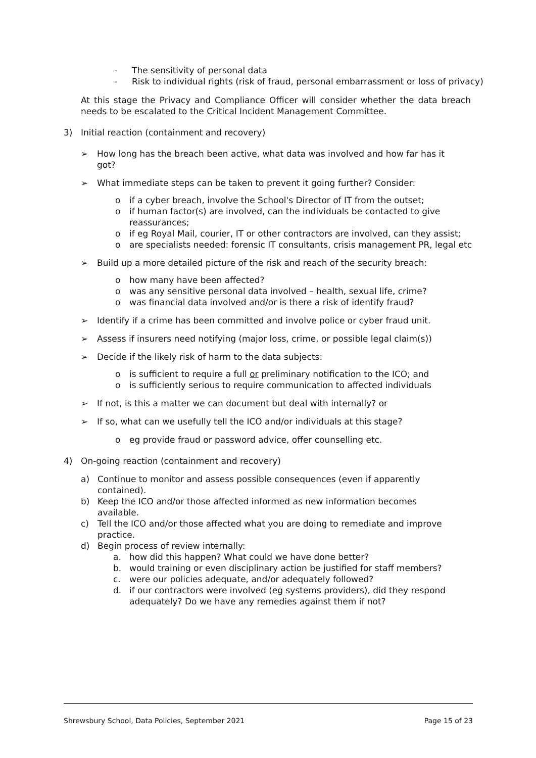- The sensitivity of personal data
- Risk to individual rights (risk of fraud, personal embarrassment or loss of privacy)
At this stage the Privacy and Compliance Officer will consider whether the data breach needs to be escalated to the Critical Incident Management Committee.
3) Initial reaction (containment and recovery)
➢ How long has the breach been active, what data was involved and how far has it got?
➢ What immediate steps can be taken to prevent it going further? Consider:
o if a cyber breach, involve the School's Director of IT from the outset;
o if human factor(s) are involved, can the individuals be contacted to give reassurances;
o if eg Royal Mail, courier, IT or other contractors are involved, can they assist;
o are specialists needed: forensic IT consultants, crisis management PR, legal etc
➢ Build up a more detailed picture of the risk and reach of the security breach:
o how many have been affected?
o was any sensitive personal data involved – health, sexual life, crime?
o was financial data involved and/or is there a risk of identify fraud?
➢ Identify if a crime has been committed and involve police or cyber fraud unit.
➢ Assess if insurers need notifying (major loss, crime, or possible legal claim(s))
➢ Decide if the likely risk of harm to the data subjects:
o is sufficient to require a full or preliminary notification to the ICO; and
o is sufficiently serious to require communication to affected individuals
➢ If not, is this a matter we can document but deal with internally? or
➢ If so, what can we usefully tell the ICO and/or individuals at this stage?
o eg provide fraud or password advice, offer counselling etc.
4) On-going reaction (containment and recovery)
a) Continue to monitor and assess possible consequences (even if apparently contained).
b) Keep the ICO and/or those affected informed as new information becomes available.
c) Tell the ICO and/or those affected what you are doing to remediate and improve practice.
d) Begin process of review internally:
a. how did this happen? What could we have done better?
b. would training or even disciplinary action be justified for staff members?
c. were our policies adequate, and/or adequately followed?
d. if our contractors were involved (eg systems providers), did they respond adequately? Do we have any remedies against them if not?
Shrewsbury School, Data Policies, September 2021 Page 15 of 23